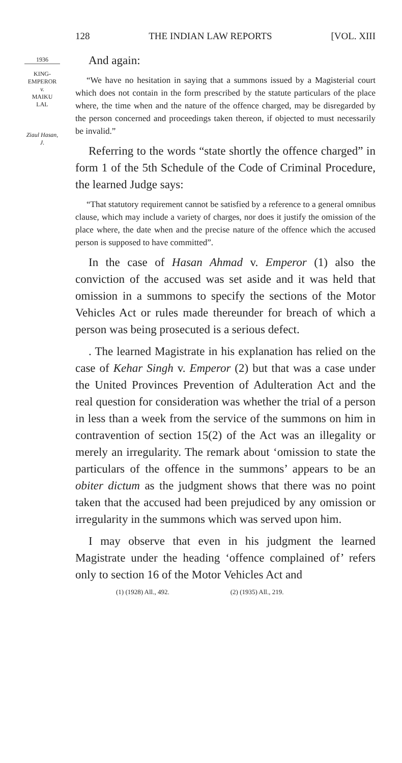128 THE INDIAN LAW REPORTS [VOL. XIII
1936
KING-
EMPEROR
v.
MAIKU
LAL
Ziaul Hasan,
J.
And again:
“We have no hesitation in saying that a summons issued by a Magisterial court which does not contain in the form prescribed by the statute particulars of the place where, the time when and the nature of the offence charged, may be disregarded by the person concerned and proceedings taken thereon, if objected to must necessarily be invalid.”
Referring to the words “state shortly the offence charged” in form 1 of the 5th Schedule of the Code of Criminal Procedure, the learned Judge says:
“That statutory requirement cannot be satisfied by a reference to a general omnibus clause, which may include a variety of charges, nor does it justify the omission of the place where, the date when and the precise nature of the offence which the accused person is supposed to have committed”.
In the case of Hasan Ahmad v. Emperor (1) also the conviction of the accused was set aside and it was held that omission in a summons to specify the sections of the Motor Vehicles Act or rules made thereunder for breach of which a person was being prosecuted is a serious defect.
. The learned Magistrate in his explanation has relied on the case of Kehar Singh v. Emperor (2) but that was a case under the United Provinces Prevention of Adulteration Act and the real question for consideration was whether the trial of a person in less than a week from the service of the summons on him in contravention of section 15(2) of the Act was an illegality or merely an irregularity. The remark about ‘omission to state the particulars of the offence in the summons’ appears to be an obiter dictum as the judgment shows that there was no point taken that the accused had been prejudiced by any omission or irregularity in the summons which was served upon him.
I may observe that even in his judgment the learned Magistrate under the heading ‘offence complained of’ refers only to section 16 of the Motor Vehicles Act and
(1) (1928) All., 492. (2) (1935) All., 219.